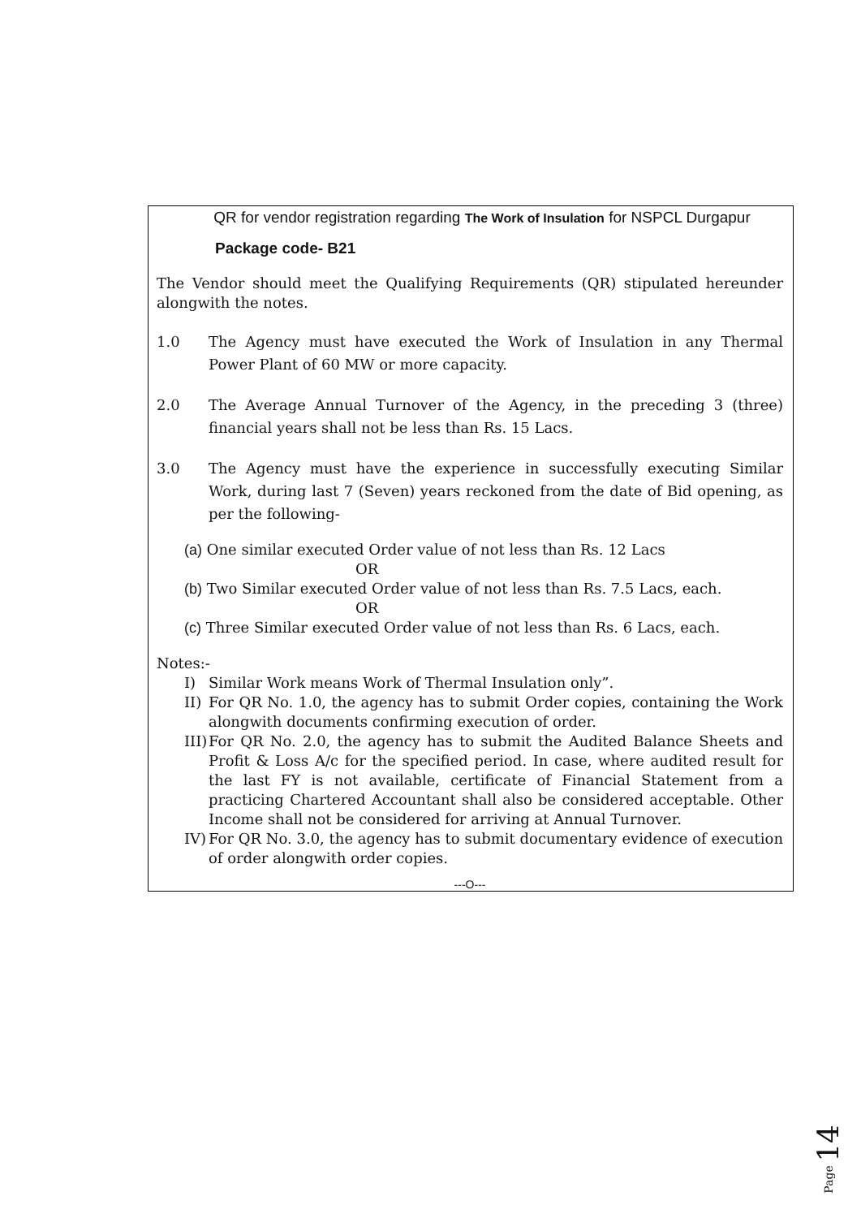QR for vendor registration regarding The Work of Insulation for NSPCL Durgapur
Package code- B21
The Vendor should meet the Qualifying Requirements (QR) stipulated hereunder alongwith the notes.
1.0 The Agency must have executed the Work of Insulation in any Thermal Power Plant of 60 MW or more capacity.
2.0 The Average Annual Turnover of the Agency, in the preceding 3 (three) financial years shall not be less than Rs. 15 Lacs.
3.0 The Agency must have the experience in successfully executing Similar Work, during last 7 (Seven) years reckoned from the date of Bid opening, as per the following-
(a) One similar executed Order value of not less than Rs. 12 Lacs
OR
(b) Two Similar executed Order value of not less than Rs. 7.5 Lacs, each.
OR
(c) Three Similar executed Order value of not less than Rs. 6 Lacs, each.
Notes:-
I) Similar Work means Work of Thermal Insulation only”.
II) For QR No. 1.0, the agency has to submit Order copies, containing the Work alongwith documents confirming execution of order.
III) For QR No. 2.0, the agency has to submit the Audited Balance Sheets and Profit & Loss A/c for the specified period. In case, where audited result for the last FY is not available, certificate of Financial Statement from a practicing Chartered Accountant shall also be considered acceptable. Other Income shall not be considered for arriving at Annual Turnover.
IV) For QR No. 3.0, the agency has to submit documentary evidence of execution of order alongwith order copies.
---O---
Page 14